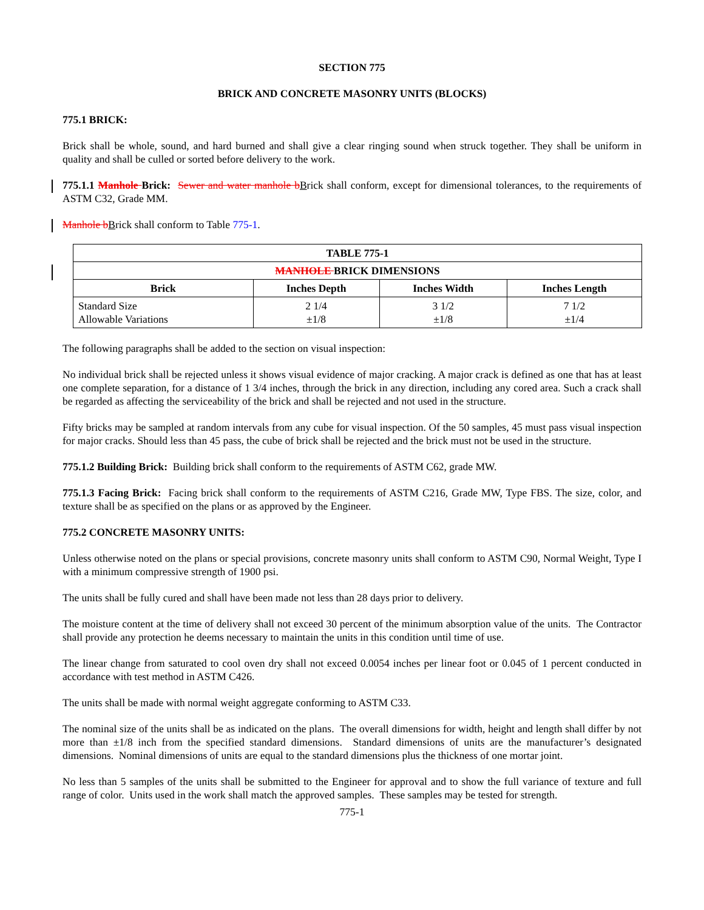SECTION 775
BRICK AND CONCRETE MASONRY UNITS (BLOCKS)
775.1 BRICK:
Brick shall be whole, sound, and hard burned and shall give a clear ringing sound when struck together. They shall be uniform in quality and shall be culled or sorted before delivery to the work.
775.1.1 Manhole Brick: Sewer and water manhole bBrick shall conform, except for dimensional tolerances, to the requirements of ASTM C32, Grade MM.
Manhole bBrick shall conform to Table 775-1.
| TABLE 775-1 | | | |
| --- | --- | --- | --- |
| MANHOLE BRICK DIMENSIONS | | | |
| Brick | Inches Depth | Inches Width | Inches Length |
| Standard Size Allowable Variations | 2 1/4 ±1/8 | 3 1/2 ±1/8 | 7 1/2 ±1/4 |
The following paragraphs shall be added to the section on visual inspection:
No individual brick shall be rejected unless it shows visual evidence of major cracking. A major crack is defined as one that has at least one complete separation, for a distance of 1 3/4 inches, through the brick in any direction, including any cored area. Such a crack shall be regarded as affecting the serviceability of the brick and shall be rejected and not used in the structure.
Fifty bricks may be sampled at random intervals from any cube for visual inspection. Of the 50 samples, 45 must pass visual inspection for major cracks. Should less than 45 pass, the cube of brick shall be rejected and the brick must not be used in the structure.
775.1.2 Building Brick: Building brick shall conform to the requirements of ASTM C62, grade MW.
775.1.3 Facing Brick: Facing brick shall conform to the requirements of ASTM C216, Grade MW, Type FBS. The size, color, and texture shall be as specified on the plans or as approved by the Engineer.
775.2 CONCRETE MASONRY UNITS:
Unless otherwise noted on the plans or special provisions, concrete masonry units shall conform to ASTM C90, Normal Weight, Type I with a minimum compressive strength of 1900 psi.
The units shall be fully cured and shall have been made not less than 28 days prior to delivery.
The moisture content at the time of delivery shall not exceed 30 percent of the minimum absorption value of the units. The Contractor shall provide any protection he deems necessary to maintain the units in this condition until time of use.
The linear change from saturated to cool oven dry shall not exceed 0.0054 inches per linear foot or 0.045 of 1 percent conducted in accordance with test method in ASTM C426.
The units shall be made with normal weight aggregate conforming to ASTM C33.
The nominal size of the units shall be as indicated on the plans. The overall dimensions for width, height and length shall differ by not more than ±1/8 inch from the specified standard dimensions. Standard dimensions of units are the manufacturer’s designated dimensions. Nominal dimensions of units are equal to the standard dimensions plus the thickness of one mortar joint.
No less than 5 samples of the units shall be submitted to the Engineer for approval and to show the full variance of texture and full range of color. Units used in the work shall match the approved samples. These samples may be tested for strength.
775-1